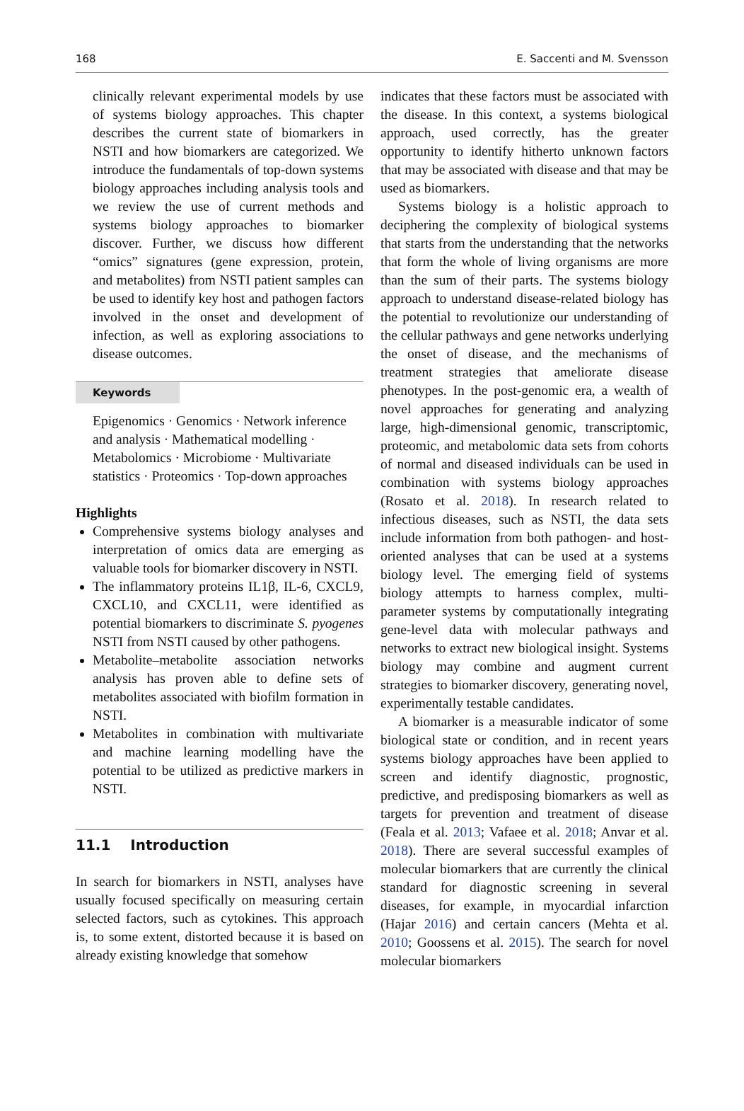168 E. Saccenti and M. Svensson
clinically relevant experimental models by use of systems biology approaches. This chapter describes the current state of biomarkers in NSTI and how biomarkers are categorized. We introduce the fundamentals of top-down systems biology approaches including analysis tools and we review the use of current methods and systems biology approaches to biomarker discover. Further, we discuss how different “omics” signatures (gene expression, protein, and metabolites) from NSTI patient samples can be used to identify key host and pathogen factors involved in the onset and development of infection, as well as exploring associations to disease outcomes.
Keywords
Epigenomics · Genomics · Network inference and analysis · Mathematical modelling · Metabolomics · Microbiome · Multivariate statistics · Proteomics · Top-down approaches
Highlights
Comprehensive systems biology analyses and interpretation of omics data are emerging as valuable tools for biomarker discovery in NSTI.
The inflammatory proteins IL1β, IL-6, CXCL9, CXCL10, and CXCL11, were identified as potential biomarkers to discriminate S. pyogenes NSTI from NSTI caused by other pathogens.
Metabolite–metabolite association networks analysis has proven able to define sets of metabolites associated with biofilm formation in NSTI.
Metabolites in combination with multivariate and machine learning modelling have the potential to be utilized as predictive markers in NSTI.
11.1 Introduction
In search for biomarkers in NSTI, analyses have usually focused specifically on measuring certain selected factors, such as cytokines. This approach is, to some extent, distorted because it is based on already existing knowledge that somehow
indicates that these factors must be associated with the disease. In this context, a systems biological approach, used correctly, has the greater opportunity to identify hitherto unknown factors that may be associated with disease and that may be used as biomarkers.
Systems biology is a holistic approach to deciphering the complexity of biological systems that starts from the understanding that the networks that form the whole of living organisms are more than the sum of their parts. The systems biology approach to understand disease-related biology has the potential to revolutionize our understanding of the cellular pathways and gene networks underlying the onset of disease, and the mechanisms of treatment strategies that ameliorate disease phenotypes. In the post-genomic era, a wealth of novel approaches for generating and analyzing large, high-dimensional genomic, transcriptomic, proteomic, and metabolomic data sets from cohorts of normal and diseased individuals can be used in combination with systems biology approaches (Rosato et al. 2018). In research related to infectious diseases, such as NSTI, the data sets include information from both pathogen- and host-oriented analyses that can be used at a systems biology level. The emerging field of systems biology attempts to harness complex, multi-parameter systems by computationally integrating gene-level data with molecular pathways and networks to extract new biological insight. Systems biology may combine and augment current strategies to biomarker discovery, generating novel, experimentally testable candidates.
A biomarker is a measurable indicator of some biological state or condition, and in recent years systems biology approaches have been applied to screen and identify diagnostic, prognostic, predictive, and predisposing biomarkers as well as targets for prevention and treatment of disease (Feala et al. 2013; Vafaee et al. 2018; Anvar et al. 2018). There are several successful examples of molecular biomarkers that are currently the clinical standard for diagnostic screening in several diseases, for example, in myocardial infarction (Hajar 2016) and certain cancers (Mehta et al. 2010; Goossens et al. 2015). The search for novel molecular biomarkers